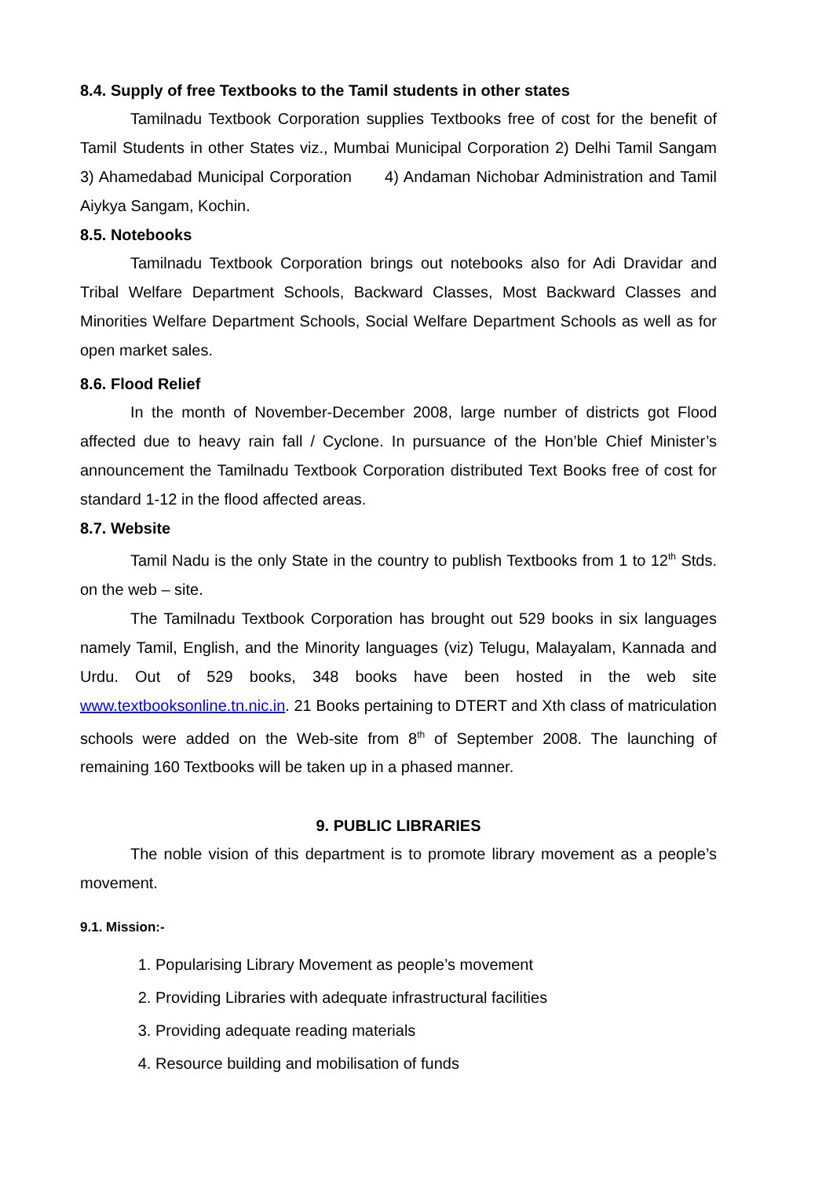8.4. Supply of free Textbooks to the Tamil students in other states
Tamilnadu Textbook Corporation supplies Textbooks free of cost for the benefit of Tamil Students in other States viz., Mumbai Municipal Corporation 2) Delhi Tamil Sangam 3) Ahamedabad Municipal Corporation 4) Andaman Nichobar Administration and Tamil Aiykya Sangam, Kochin.
8.5. Notebooks
Tamilnadu Textbook Corporation brings out notebooks also for Adi Dravidar and Tribal Welfare Department Schools, Backward Classes, Most Backward Classes and Minorities Welfare Department Schools, Social Welfare Department Schools as well as for open market sales.
8.6. Flood Relief
In the month of November-December 2008, large number of districts got Flood affected due to heavy rain fall / Cyclone. In pursuance of the Hon’ble Chief Minister’s announcement the Tamilnadu Textbook Corporation distributed Text Books free of cost for standard 1-12 in the flood affected areas.
8.7. Website
Tamil Nadu is the only State in the country to publish Textbooks from 1 to 12<sup>th</sup> Stds. on the web – site.
The Tamilnadu Textbook Corporation has brought out 529 books in six languages namely Tamil, English, and the Minority languages (viz) Telugu, Malayalam, Kannada and Urdu. Out of 529 books, 348 books have been hosted in the web site www.textbooksonline.tn.nic.in. 21 Books pertaining to DTERT and Xth class of matriculation schools were added on the Web-site from 8<sup>th</sup> of September 2008. The launching of remaining 160 Textbooks will be taken up in a phased manner.
9. PUBLIC LIBRARIES
The noble vision of this department is to promote library movement as a people’s movement.
9.1. Mission:-
1. Popularising Library Movement as people’s movement
2. Providing Libraries with adequate infrastructural facilities
3. Providing adequate reading materials
4. Resource building and mobilisation of funds